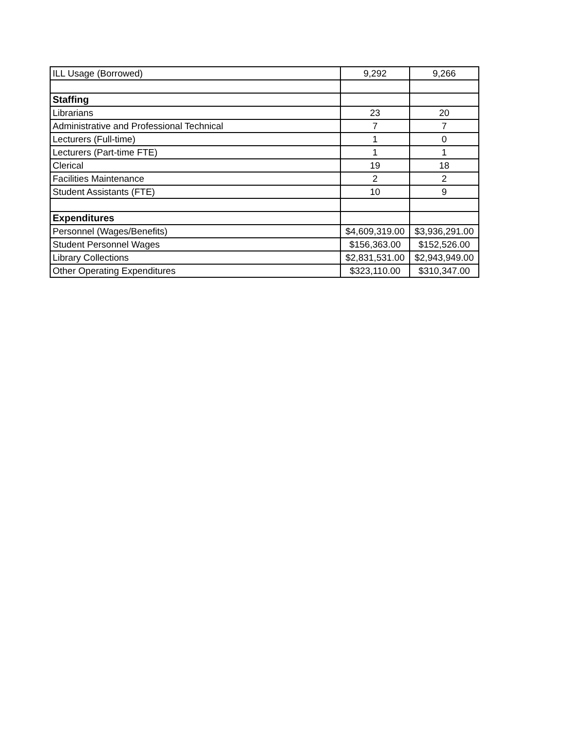| ILL Usage (Borrowed) | 9,292 | 9,266 |
| Staffing | | |
| Librarians | 23 | 20 |
| Administrative and Professional Technical | 7 | 7 |
| Lecturers (Full-time) | 1 | 0 |
| Lecturers (Part-time FTE) | 1 | 1 |
| Clerical | 19 | 18 |
| Facilities Maintenance | 2 | 2 |
| Student Assistants (FTE) | 10 | 9 |
| Expenditures | | |
| Personnel (Wages/Benefits) | $4,609,319.00 | $3,936,291.00 |
| Student Personnel Wages | $156,363.00 | $152,526.00 |
| Library Collections | $2,831,531.00 | $2,943,949.00 |
| Other Operating Expenditures | $323,110.00 | $310,347.00 |